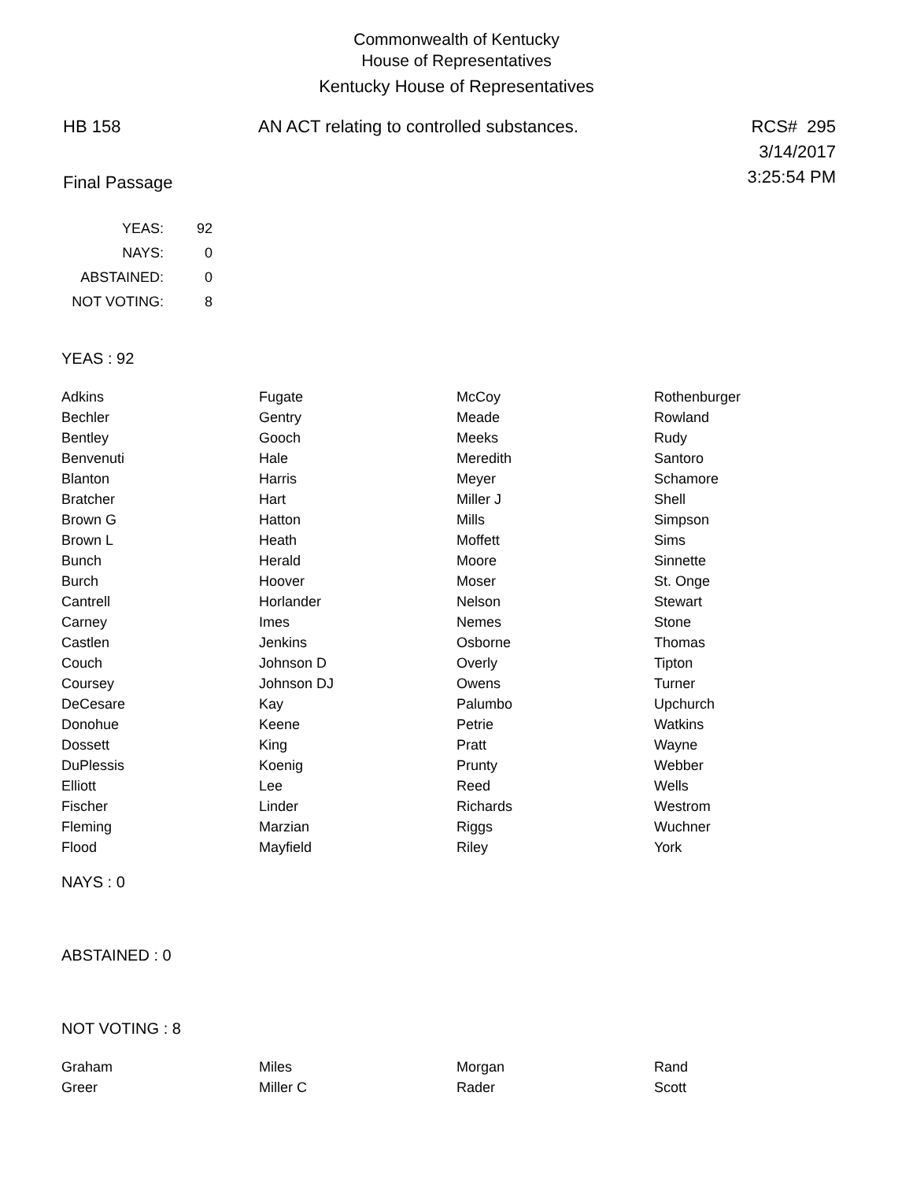Commonwealth of Kentucky
House of Representatives
Kentucky House of Representatives
HB 158 AN ACT relating to controlled substances.
RCS# 295
3/14/2017
3:25:54 PM
Final Passage
| YEAS: | 92 |
| NAYS: | 0 |
| ABSTAINED: | 0 |
| NOT VOTING: | 8 |
YEAS : 92
| Adkins | Fugate | McCoy | Rothenburger |
| Bechler | Gentry | Meade | Rowland |
| Bentley | Gooch | Meeks | Rudy |
| Benvenuti | Hale | Meredith | Santoro |
| Blanton | Harris | Meyer | Schamore |
| Bratcher | Hart | Miller J | Shell |
| Brown G | Hatton | Mills | Simpson |
| Brown L | Heath | Moffett | Sims |
| Bunch | Herald | Moore | Sinnette |
| Burch | Hoover | Moser | St. Onge |
| Cantrell | Horlander | Nelson | Stewart |
| Carney | Imes | Nemes | Stone |
| Castlen | Jenkins | Osborne | Thomas |
| Couch | Johnson D | Overly | Tipton |
| Coursey | Johnson DJ | Owens | Turner |
| DeCesare | Kay | Palumbo | Upchurch |
| Donohue | Keene | Petrie | Watkins |
| Dossett | King | Pratt | Wayne |
| DuPlessis | Koenig | Prunty | Webber |
| Elliott | Lee | Reed | Wells |
| Fischer | Linder | Richards | Westrom |
| Fleming | Marzian | Riggs | Wuchner |
| Flood | Mayfield | Riley | York |
NAYS : 0
ABSTAINED : 0
NOT VOTING : 8
| Graham | Miles | Morgan | Rand |
| Greer | Miller C | Rader | Scott |